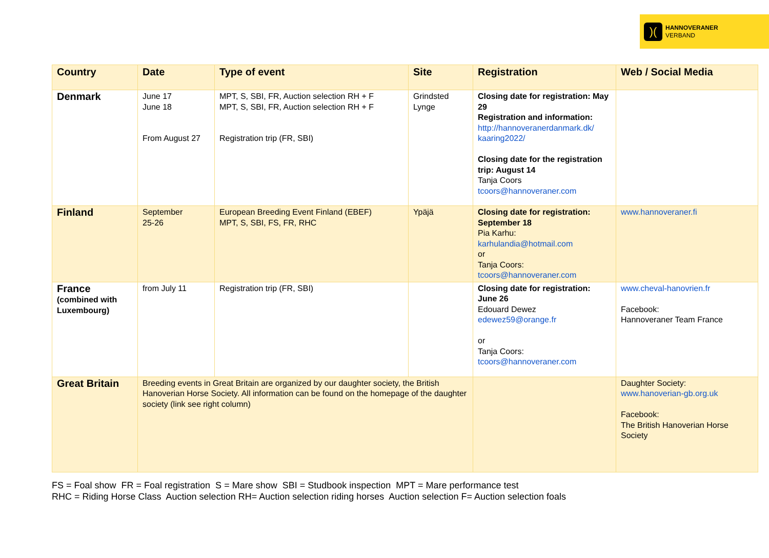)(
HANNOVERANER
VERBAND
| Country | Date | Type of event | Site | Registration | Web / Social Media |
| --- | --- | --- | --- | --- | --- |
| Denmark | June 17 June 18 From August 27 | MPT, S, SBI, FR, Auction selection RH + F MPT, S, SBI, FR, Auction selection RH + F Registration trip (FR, SBI) | Grindsted Lynge | Closing date for registration: May 29 Registration and information: http://hannoveranerdanmark.dk/ kaaring2022/ Closing date for the registration trip: August 14 Tanja Coors tcoors@hannoveraner.com | |
| Finland | September 25-26 | European Breeding Event Finland (EBEF) MPT, S, SBI, FS, FR, RHC | Ypäjä | Closing date for registration: September 18 Pia Karhu: karhulandia@hotmail.com or Tanja Coors: tcoors@hannoveraner.com | www.hannoveraner.fi |
| France (combined with Luxembourg) | from July 11 | Registration trip (FR, SBI) | | Closing date for registration: June 26 Edouard Dewez edewez59@orange.fr or Tanja Coors: tcoors@hannoveraner.com | www.cheval-hanovrien.fr Facebook: Hannoveraner Team France |
| Great Britain | Breeding events in Great Britain are organized by our daughter society, the British Hanoverian Horse Society. All information can be found on the homepage of the daughter society (link see right column) | | | | Daughter Society: www.hanoverian-gb.org.uk Facebook: The British Hanoverian Horse Society |
FS = Foal show FR = Foal registration S = Mare show SBI = Studbook inspection MPT = Mare performance test
RHC = Riding Horse Class Auction selection RH= Auction selection riding horses Auction selection F= Auction selection foals